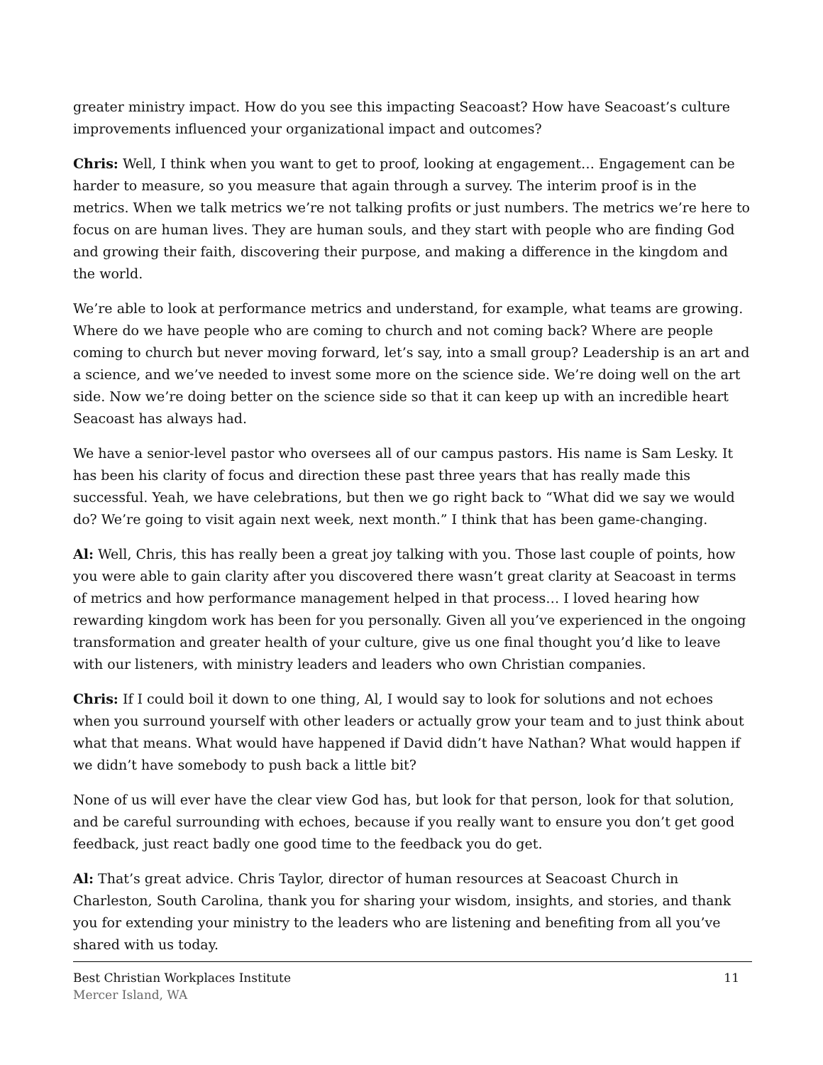greater ministry impact. How do you see this impacting Seacoast? How have Seacoast’s culture improvements influenced your organizational impact and outcomes?
Chris: Well, I think when you want to get to proof, looking at engagement… Engagement can be harder to measure, so you measure that again through a survey. The interim proof is in the metrics. When we talk metrics we’re not talking profits or just numbers. The metrics we’re here to focus on are human lives. They are human souls, and they start with people who are finding God and growing their faith, discovering their purpose, and making a difference in the kingdom and the world.
We’re able to look at performance metrics and understand, for example, what teams are growing. Where do we have people who are coming to church and not coming back? Where are people coming to church but never moving forward, let’s say, into a small group? Leadership is an art and a science, and we’ve needed to invest some more on the science side. We’re doing well on the art side. Now we’re doing better on the science side so that it can keep up with an incredible heart Seacoast has always had.
We have a senior-level pastor who oversees all of our campus pastors. His name is Sam Lesky. It has been his clarity of focus and direction these past three years that has really made this successful. Yeah, we have celebrations, but then we go right back to “What did we say we would do? We’re going to visit again next week, next month.” I think that has been game-changing.
Al: Well, Chris, this has really been a great joy talking with you. Those last couple of points, how you were able to gain clarity after you discovered there wasn’t great clarity at Seacoast in terms of metrics and how performance management helped in that process… I loved hearing how rewarding kingdom work has been for you personally. Given all you’ve experienced in the ongoing transformation and greater health of your culture, give us one final thought you’d like to leave with our listeners, with ministry leaders and leaders who own Christian companies.
Chris: If I could boil it down to one thing, Al, I would say to look for solutions and not echoes when you surround yourself with other leaders or actually grow your team and to just think about what that means. What would have happened if David didn’t have Nathan? What would happen if we didn’t have somebody to push back a little bit?
None of us will ever have the clear view God has, but look for that person, look for that solution, and be careful surrounding with echoes, because if you really want to ensure you don’t get good feedback, just react badly one good time to the feedback you do get.
Al: That’s great advice. Chris Taylor, director of human resources at Seacoast Church in Charleston, South Carolina, thank you for sharing your wisdom, insights, and stories, and thank you for extending your ministry to the leaders who are listening and benefiting from all you’ve shared with us today.
Best Christian Workplaces Institute 11
Mercer Island, WA